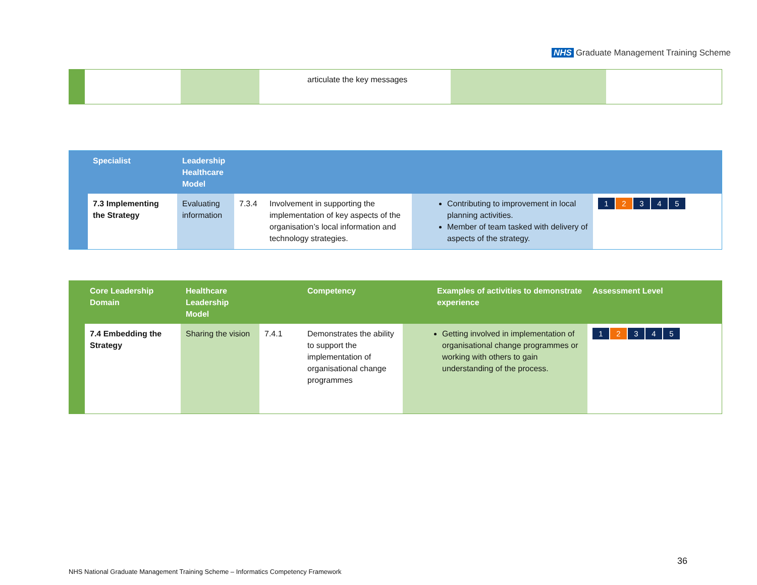NHS Graduate Management Training Scheme
| | | | articulate the key messages | | |
| | Specialist | Leadership Healthcare Model | | | | |
| | 7.3 Implementing the Strategy | Evaluating information | 7.3.4 | Involvement in supporting the implementation of key aspects of the organisation’s local information and technology strategies. | Contributing to improvement in local planning activities. Member of team tasked with delivery of aspects of the strategy. | 1 2 3 4 5 |
| | Core Leadership Domain | Healthcare Leadership Model | | Competency | Examples of activities to demonstrate experience | Assessment Level |
| | 7.4 Embedding the Strategy | Sharing the vision | 7.4.1 | Demonstrates the ability to support the implementation of organisational change programmes | Getting involved in implementation of organisational change programmes or working with others to gain understanding of the process. | 1 2 3 4 5 |
36
NHS National Graduate Management Training Scheme – Informatics Competency Framework